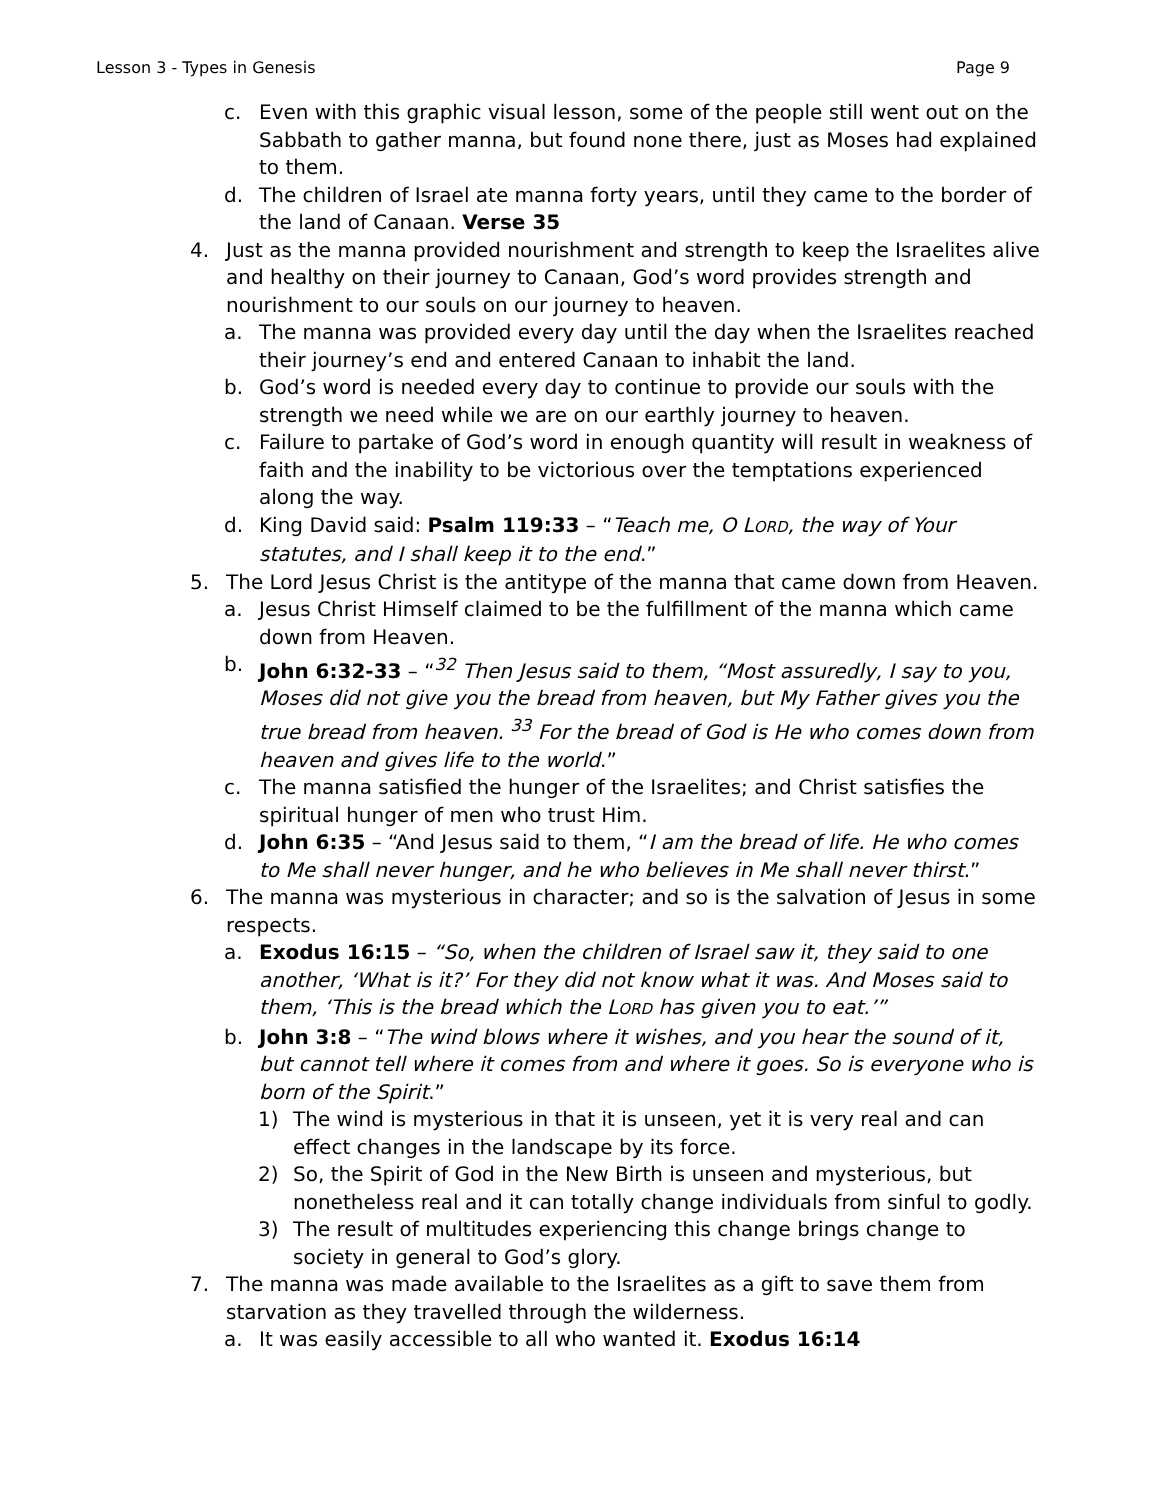Lesson 3 - Types in Genesis Page 9
c. Even with this graphic visual lesson, some of the people still went out on the Sabbath to gather manna, but found none there, just as Moses had explained to them.
d. The children of Israel ate manna forty years, until they came to the border of the land of Canaan. Verse 35
4. Just as the manna provided nourishment and strength to keep the Israelites alive and healthy on their journey to Canaan, God’s word provides strength and nourishment to our souls on our journey to heaven.
a. The manna was provided every day until the day when the Israelites reached their journey’s end and entered Canaan to inhabit the land.
b. God’s word is needed every day to continue to provide our souls with the strength we need while we are on our earthly journey to heaven.
c. Failure to partake of God’s word in enough quantity will result in weakness of faith and the inability to be victorious over the temptations experienced along the way.
d. King David said: Psalm 119:33 – “Teach me, O LORD, the way of Your statutes, and I shall keep it to the end.”
5. The Lord Jesus Christ is the antitype of the manna that came down from Heaven.
a. Jesus Christ Himself claimed to be the fulfillment of the manna which came down from Heaven.
b. John 6:32-33 – “<sup>32</sup> Then Jesus said to them, “Most assuredly, I say to you, Moses did not give you the bread from heaven, but My Father gives you the true bread from heaven. <sup>33</sup> For the bread of God is He who comes down from heaven and gives life to the world.”
c. The manna satisfied the hunger of the Israelites; and Christ satisfies the spiritual hunger of men who trust Him.
d. John 6:35 – “And Jesus said to them, “I am the bread of life. He who comes to Me shall never hunger, and he who believes in Me shall never thirst.”
6. The manna was mysterious in character; and so is the salvation of Jesus in some respects.
a. Exodus 16:15 – “So, when the children of Israel saw it, they said to one another, ‘What is it?’ For they did not know what it was. And Moses said to them, ‘This is the bread which the LORD has given you to eat.’”
b. John 3:8 – “The wind blows where it wishes, and you hear the sound of it, but cannot tell where it comes from and where it goes. So is everyone who is born of the Spirit.”
1) The wind is mysterious in that it is unseen, yet it is very real and can effect changes in the landscape by its force.
2) So, the Spirit of God in the New Birth is unseen and mysterious, but nonetheless real and it can totally change individuals from sinful to godly.
3) The result of multitudes experiencing this change brings change to society in general to God’s glory.
7. The manna was made available to the Israelites as a gift to save them from starvation as they travelled through the wilderness.
a. It was easily accessible to all who wanted it. Exodus 16:14